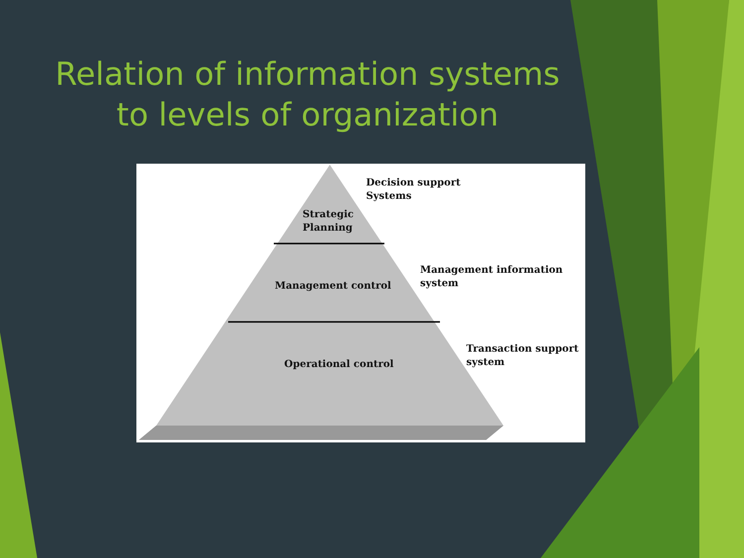Relation of information systems
to levels of organization
Decision support
Systems
Strategic
Planning
Management information
system
Management control
Transaction support
system
Operational control